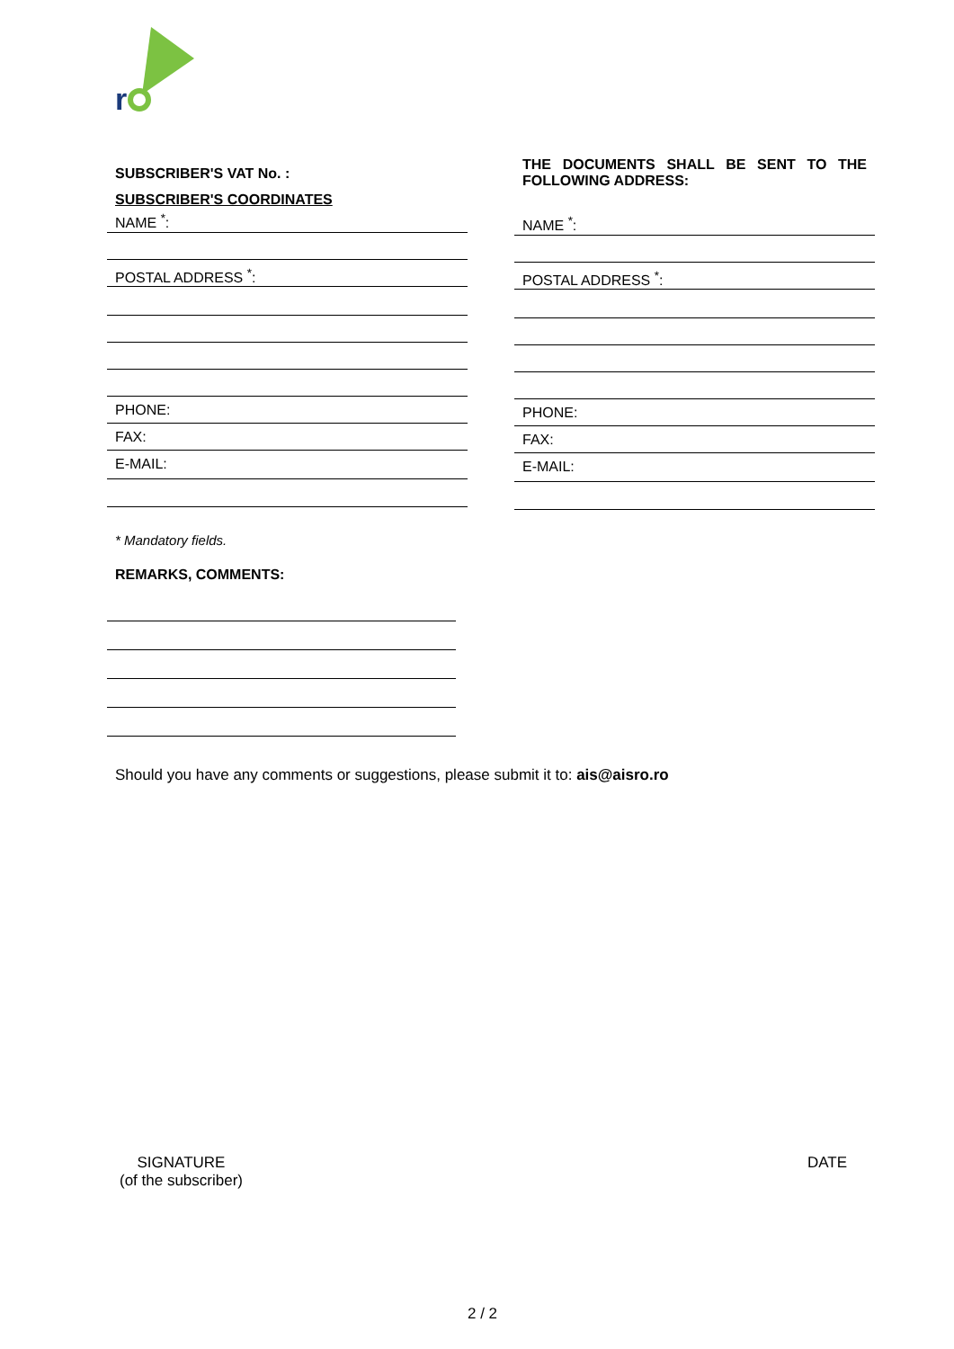r
SUBSCRIBER'S VAT No. :
SUBSCRIBER'S COORDINATES
NAME <sup>*</sup>:
POSTAL ADDRESS <sup>*</sup>:
PHONE:
FAX:
E-MAIL:
THE DOCUMENTS SHALL BE SENT TO THE FOLLOWING ADDRESS:
NAME <sup>*</sup>:
POSTAL ADDRESS <sup>*</sup>:
PHONE:
FAX:
E-MAIL:
* Mandatory fields.
REMARKS, COMMENTS:
Should you have any comments or suggestions, please submit it to: ais@aisro.ro
SIGNATURE
(of the subscriber)
DATE
2 / 2